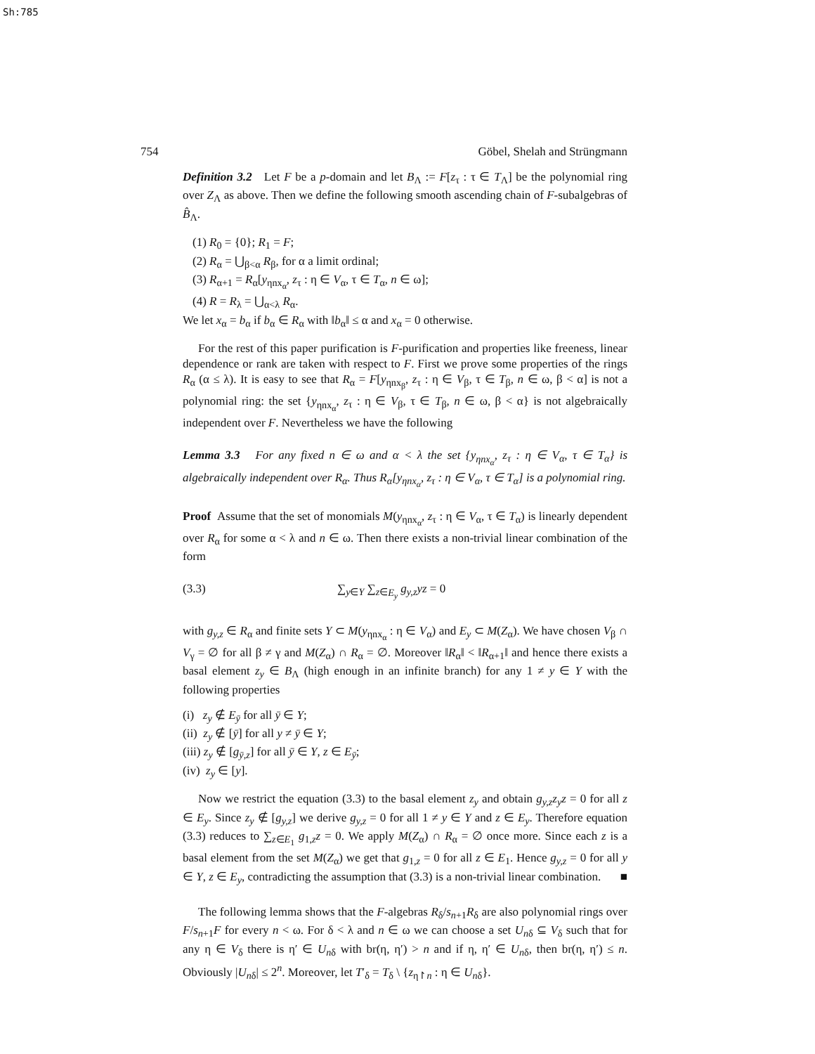Sh:785
754 Göbel, Shelah and Strüngmann
Definition 3.2 Let F be a p-domain and let B<sub>Λ</sub> := F[z<sub>τ</sub> : τ ∈ T<sub>Λ</sub>] be the polynomial ring over Z<sub>Λ</sub> as above. Then we define the following smooth ascending chain of F-subalgebras of B̂<sub>Λ</sub>.
(1) R<sub>0</sub> = {0}; R<sub>1</sub> = F;
(2) R<sub>α</sub> = ⋃<sub>β<α</sub> R<sub>β</sub>, for α a limit ordinal;
(3) R<sub>α+1</sub> = R<sub>α</sub>[y<sub>ηnx<sub>α</sub></sub>, z<sub>τ</sub> : η ∈ V<sub>α</sub>, τ ∈ T<sub>α</sub>, n ∈ ω];
(4) R = R<sub>λ</sub> = ⋃<sub>α<λ</sub> R<sub>α</sub>.
We let x<sub>α</sub> = b<sub>α</sub> if b<sub>α</sub> ∈ R<sub>α</sub> with ‖b<sub>α</sub>‖ ≤ α and x<sub>α</sub> = 0 otherwise.
For the rest of this paper purification is F-purification and properties like freeness, linear dependence or rank are taken with respect to F. First we prove some properties of the rings R<sub>α</sub> (α ≤ λ). It is easy to see that R<sub>α</sub> = F[y<sub>ηnx<sub>β</sub></sub>, z<sub>τ</sub> : η ∈ V<sub>β</sub>, τ ∈ T<sub>β</sub>, n ∈ ω, β < α] is not a polynomial ring: the set {y<sub>ηnx<sub>α</sub></sub>, z<sub>τ</sub> : η ∈ V<sub>β</sub>, τ ∈ T<sub>β</sub>, n ∈ ω, β < α} is not algebraically independent over F. Nevertheless we have the following
Lemma 3.3 For any fixed n ∈ ω and α < λ the set {y<sub>ηnx<sub>α</sub></sub>, z<sub>τ</sub> : η ∈ V<sub>α</sub>, τ ∈ T<sub>α</sub>} is algebraically independent over R<sub>α</sub>. Thus R<sub>α</sub>[y<sub>ηnx<sub>α</sub></sub>, z<sub>τ</sub> : η ∈ V<sub>α</sub>, τ ∈ T<sub>α</sub>] is a polynomial ring.
Proof Assume that the set of monomials M(y<sub>ηnx<sub>α</sub></sub>, z<sub>τ</sub> : η ∈ V<sub>α</sub>, τ ∈ T<sub>α</sub>) is linearly dependent over R<sub>α</sub> for some α < λ and n ∈ ω. Then there exists a non-trivial linear combination of the form
(3.3) ∑<sub>y∈Y</sub> ∑<sub>z∈E<sub>y</sub></sub> g<sub>y,z</sub>yz = 0
with g<sub>y,z</sub> ∈ R<sub>α</sub> and finite sets Y ⊂ M(y<sub>ηnx<sub>α</sub></sub> : η ∈ V<sub>α</sub>) and E<sub>y</sub> ⊂ M(Z<sub>α</sub>). We have chosen V<sub>β</sub> ∩ V<sub>γ</sub> = ∅ for all β ≠ γ and M(Z<sub>α</sub>) ∩ R<sub>α</sub> = ∅. Moreover ‖R<sub>α</sub>‖ < ‖R<sub>α+1</sub>‖ and hence there exists a basal element z<sub>y</sub> ∈ B<sub>Λ</sub> (high enough in an infinite branch) for any 1 ≠ y ∈ Y with the following properties
(i) z<sub>y</sub> ∉ E<sub>ȳ</sub> for all ȳ ∈ Y;
(ii) z<sub>y</sub> ∉ [ȳ] for all y ≠ ȳ ∈ Y;
(iii) z<sub>y</sub> ∉ [g<sub>ȳ,z</sub>] for all ȳ ∈ Y, z ∈ E<sub>ȳ</sub>;
(iv) z<sub>y</sub> ∈ [y].
Now we restrict the equation (3.3) to the basal element z<sub>y</sub> and obtain g<sub>y,z</sub>z<sub>y</sub>z = 0 for all z ∈ E<sub>y</sub>. Since z<sub>y</sub> ∉ [g<sub>y,z</sub>] we derive g<sub>y,z</sub> = 0 for all 1 ≠ y ∈ Y and z ∈ E<sub>y</sub>. Therefore equation (3.3) reduces to ∑<sub>z∈E<sub>1</sub></sub> g<sub>1,z</sub>z = 0. We apply M(Z<sub>α</sub>) ∩ R<sub>α</sub> = ∅ once more. Since each z is a basal element from the set M(Z<sub>α</sub>) we get that g<sub>1,z</sub> = 0 for all z ∈ E<sub>1</sub>. Hence g<sub>y,z</sub> = 0 for all y ∈ Y, z ∈ E<sub>y</sub>, contradicting the assumption that (3.3) is a non-trivial linear combination. ■
The following lemma shows that the F-algebras R<sub>δ</sub>/s<sub>n+1</sub>R<sub>δ</sub> are also polynomial rings over F/s<sub>n+1</sub>F for every n < ω. For δ < λ and n ∈ ω we can choose a set U<sub>nδ</sub> ⊆ V<sub>δ</sub> such that for any η ∈ V<sub>δ</sub> there is η′ ∈ U<sub>nδ</sub> with br(η, η′) > n and if η, η′ ∈ U<sub>nδ</sub>, then br(η, η′) ≤ n. Obviously |U<sub>nδ</sub>| ≤ 2<sup>n</sup>. Moreover, let T′<sub>δ</sub> = T<sub>δ</sub> \ {z<sub>η↾n</sub> : η ∈ U<sub>nδ</sub>}.